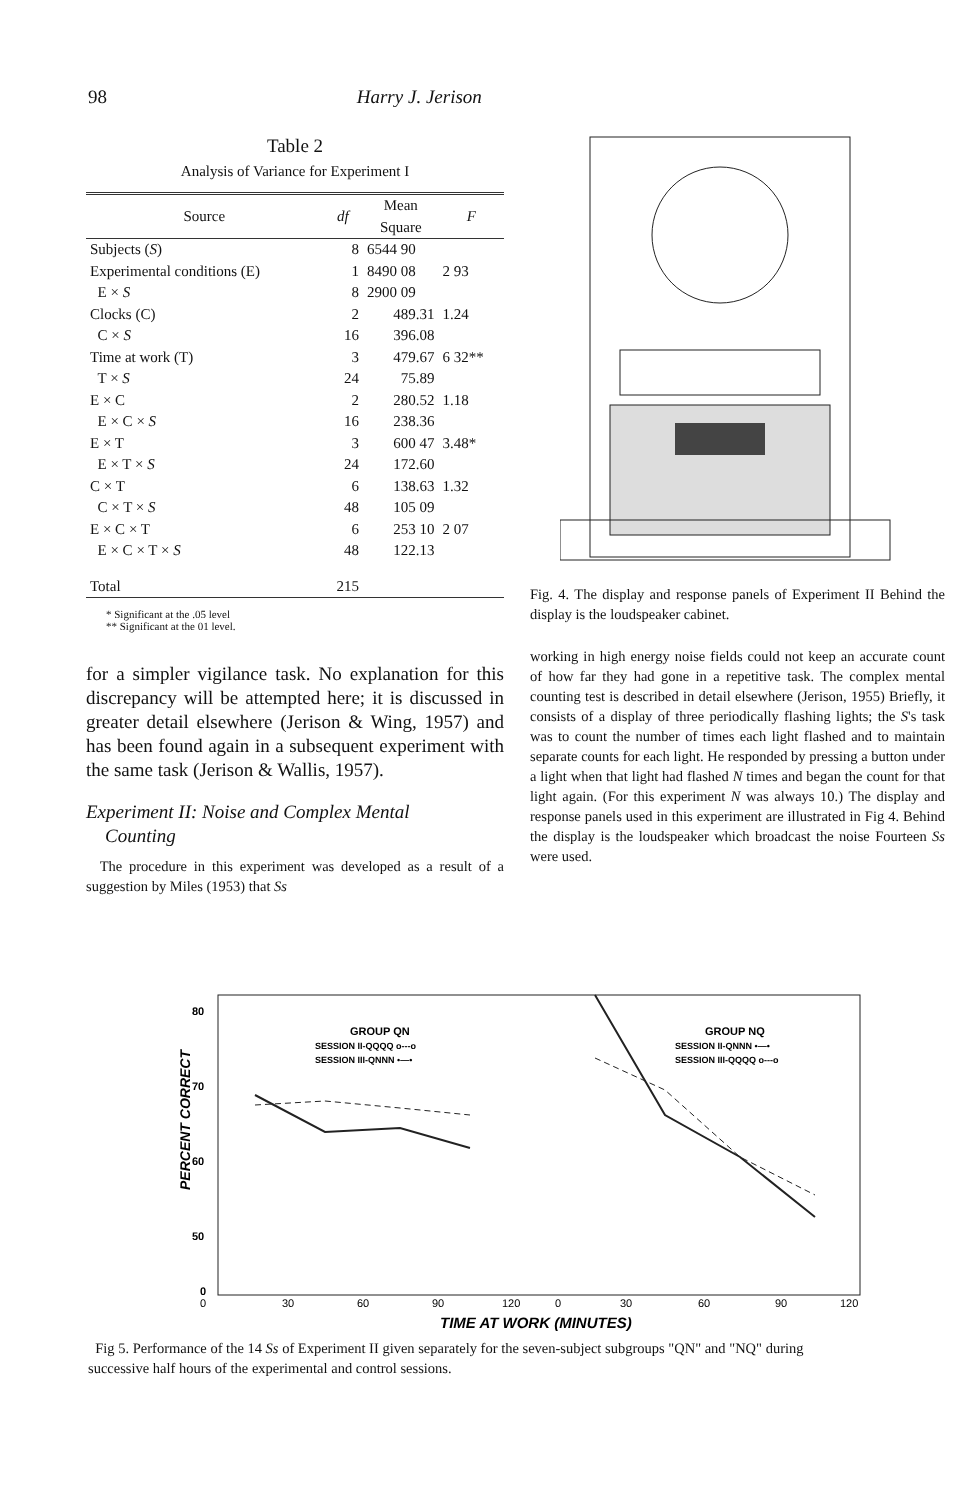98 Harry J. Jerison
Table 2
Analysis of Variance for Experiment I
| Source | df | Mean Square | F |
| --- | --- | --- | --- |
| Subjects ( S ) | 8 | 6544 90 | |
| Experimental conditions (E) | 1 | 8490 08 | 2 93 |
| E × S | 8 | 2900 09 | |
| Clocks (C) | 2 | 489.31 | 1.24 |
| C × S | 16 | 396.08 | |
| Time at work (T) | 3 | 479.67 | 6 32** |
| T × S | 24 | 75.89 | |
| E × C | 2 | 280.52 | 1.18 |
| E × C × S | 16 | 238.36 | |
| E × T | 3 | 600 47 | 3.48* |
| E × T × S | 24 | 172.60 | |
| C × T | 6 | 138.63 | 1.32 |
| C × T × S | 48 | 105 09 | |
| E × C × T | 6 | 253 10 | 2 07 |
| E × C × T × S | 48 | 122.13 | |
| Total | 215 | | |
* Significant at the .05 level
** Significant at the 01 level.
for a simpler vigilance task. No explanation for this discrepancy will be attempted here; it is discussed in greater detail elsewhere (Jerison & Wing, 1957) and has been found again in a subsequent experiment with the same task (Jerison & Wallis, 1957).
Experiment II: Noise and Complex Mental
Counting
The procedure in this experiment was developed as a result of a suggestion by Miles (1953) that Ss
Fig. 4. The display and response panels of Experiment II Behind the display is the loudspeaker cabinet.
working in high energy noise fields could not keep an accurate count of how far they had gone in a repetitive task. The complex mental counting test is described in detail elsewhere (Jerison, 1955) Briefly, it consists of a display of three periodically flashing lights; the S's task was to count the number of times each light flashed and to maintain separate counts for each light. He responded by pressing a button under a light when that light had flashed N times and began the count for that light again. (For this experiment N was always 10.) The display and response panels used in this experiment are illustrated in Fig 4. Behind the display is the loudspeaker which broadcast the noise Fourteen Ss were used.
80
70
60
50
0
PERCENT CORRECT
GROUP QN
SESSION II-QQQQ o---o
SESSION III-QNNN •—•
GROUP NQ
SESSION II-QNNN •—•
SESSION III-QQQQ o---o
0
30
60
90
120
0
30
60
90
120
TIME AT WORK (MINUTES)
Fig 5. Performance of the 14 Ss of Experiment II given separately for the seven-subject subgroups "QN" and "NQ" during successive half hours of the experimental and control sessions.